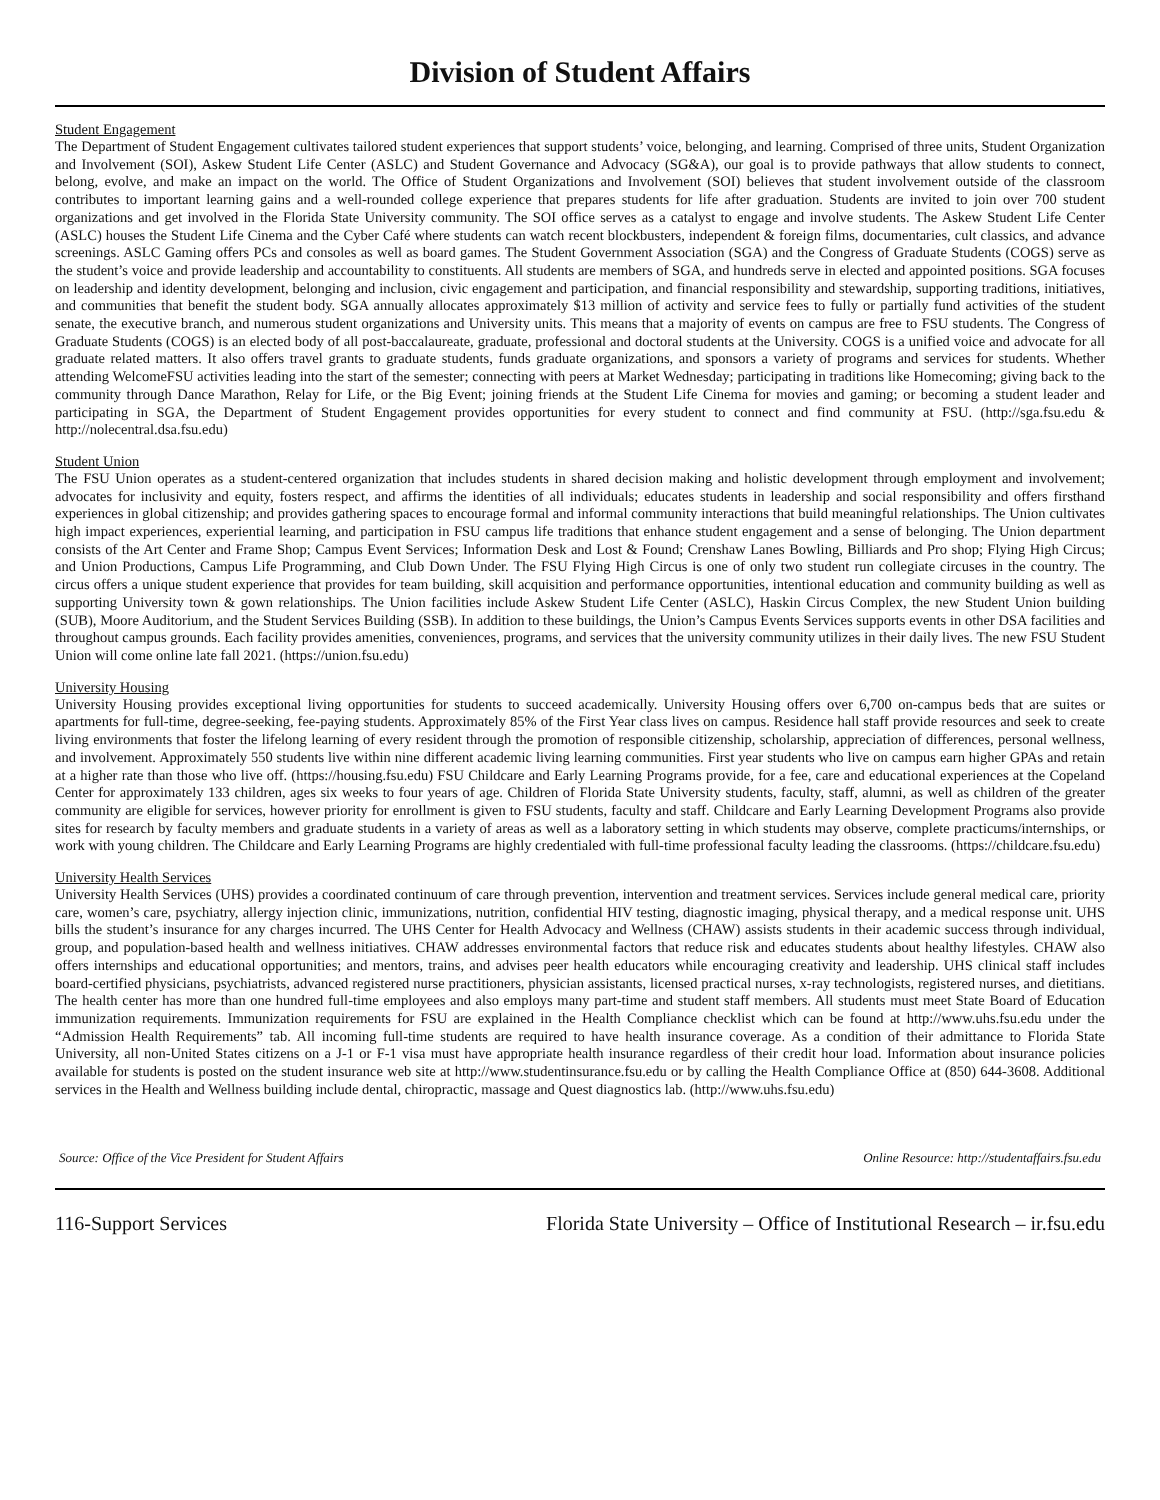Division of Student Affairs
Student Engagement
The Department of Student Engagement cultivates tailored student experiences that support students’ voice, belonging, and learning. Comprised of three units, Student Organization and Involvement (SOI), Askew Student Life Center (ASLC) and Student Governance and Advocacy (SG&A), our goal is to provide pathways that allow students to connect, belong, evolve, and make an impact on the world. The Office of Student Organizations and Involvement (SOI) believes that student involvement outside of the classroom contributes to important learning gains and a well-rounded college experience that prepares students for life after graduation. Students are invited to join over 700 student organizations and get involved in the Florida State University community. The SOI office serves as a catalyst to engage and involve students. The Askew Student Life Center (ASLC) houses the Student Life Cinema and the Cyber Café where students can watch recent blockbusters, independent & foreign films, documentaries, cult classics, and advance screenings. ASLC Gaming offers PCs and consoles as well as board games. The Student Government Association (SGA) and the Congress of Graduate Students (COGS) serve as the student’s voice and provide leadership and accountability to constituents. All students are members of SGA, and hundreds serve in elected and appointed positions. SGA focuses on leadership and identity development, belonging and inclusion, civic engagement and participation, and financial responsibility and stewardship, supporting traditions, initiatives, and communities that benefit the student body. SGA annually allocates approximately $13 million of activity and service fees to fully or partially fund activities of the student senate, the executive branch, and numerous student organizations and University units. This means that a majority of events on campus are free to FSU students. The Congress of Graduate Students (COGS) is an elected body of all post-baccalaureate, graduate, professional and doctoral students at the University. COGS is a unified voice and advocate for all graduate related matters. It also offers travel grants to graduate students, funds graduate organizations, and sponsors a variety of programs and services for students. Whether attending WelcomeFSU activities leading into the start of the semester; connecting with peers at Market Wednesday; participating in traditions like Homecoming; giving back to the community through Dance Marathon, Relay for Life, or the Big Event; joining friends at the Student Life Cinema for movies and gaming; or becoming a student leader and participating in SGA, the Department of Student Engagement provides opportunities for every student to connect and find community at FSU. (http://sga.fsu.edu & http://nolecentral.dsa.fsu.edu)
Student Union
The FSU Union operates as a student-centered organization that includes students in shared decision making and holistic development through employment and involvement; advocates for inclusivity and equity, fosters respect, and affirms the identities of all individuals; educates students in leadership and social responsibility and offers firsthand experiences in global citizenship; and provides gathering spaces to encourage formal and informal community interactions that build meaningful relationships. The Union cultivates high impact experiences, experiential learning, and participation in FSU campus life traditions that enhance student engagement and a sense of belonging. The Union department consists of the Art Center and Frame Shop; Campus Event Services; Information Desk and Lost & Found; Crenshaw Lanes Bowling, Billiards and Pro shop; Flying High Circus; and Union Productions, Campus Life Programming, and Club Down Under. The FSU Flying High Circus is one of only two student run collegiate circuses in the country. The circus offers a unique student experience that provides for team building, skill acquisition and performance opportunities, intentional education and community building as well as supporting University town & gown relationships. The Union facilities include Askew Student Life Center (ASLC), Haskin Circus Complex, the new Student Union building (SUB), Moore Auditorium, and the Student Services Building (SSB). In addition to these buildings, the Union’s Campus Events Services supports events in other DSA facilities and throughout campus grounds. Each facility provides amenities, conveniences, programs, and services that the university community utilizes in their daily lives. The new FSU Student Union will come online late fall 2021. (https://union.fsu.edu)
University Housing
University Housing provides exceptional living opportunities for students to succeed academically. University Housing offers over 6,700 on-campus beds that are suites or apartments for full-time, degree-seeking, fee-paying students. Approximately 85% of the First Year class lives on campus. Residence hall staff provide resources and seek to create living environments that foster the lifelong learning of every resident through the promotion of responsible citizenship, scholarship, appreciation of differences, personal wellness, and involvement. Approximately 550 students live within nine different academic living learning communities. First year students who live on campus earn higher GPAs and retain at a higher rate than those who live off. (https://housing.fsu.edu) FSU Childcare and Early Learning Programs provide, for a fee, care and educational experiences at the Copeland Center for approximately 133 children, ages six weeks to four years of age. Children of Florida State University students, faculty, staff, alumni, as well as children of the greater community are eligible for services, however priority for enrollment is given to FSU students, faculty and staff. Childcare and Early Learning Development Programs also provide sites for research by faculty members and graduate students in a variety of areas as well as a laboratory setting in which students may observe, complete practicums/internships, or work with young children. The Childcare and Early Learning Programs are highly credentialed with full-time professional faculty leading the classrooms. (https://childcare.fsu.edu)
University Health Services
University Health Services (UHS) provides a coordinated continuum of care through prevention, intervention and treatment services. Services include general medical care, priority care, women’s care, psychiatry, allergy injection clinic, immunizations, nutrition, confidential HIV testing, diagnostic imaging, physical therapy, and a medical response unit. UHS bills the student’s insurance for any charges incurred. The UHS Center for Health Advocacy and Wellness (CHAW) assists students in their academic success through individual, group, and population-based health and wellness initiatives. CHAW addresses environmental factors that reduce risk and educates students about healthy lifestyles. CHAW also offers internships and educational opportunities; and mentors, trains, and advises peer health educators while encouraging creativity and leadership. UHS clinical staff includes board-certified physicians, psychiatrists, advanced registered nurse practitioners, physician assistants, licensed practical nurses, x-ray technologists, registered nurses, and dietitians. The health center has more than one hundred full-time employees and also employs many part-time and student staff members. All students must meet State Board of Education immunization requirements. Immunization requirements for FSU are explained in the Health Compliance checklist which can be found at http://www.uhs.fsu.edu under the “Admission Health Requirements” tab. All incoming full-time students are required to have health insurance coverage. As a condition of their admittance to Florida State University, all non-United States citizens on a J-1 or F-1 visa must have appropriate health insurance regardless of their credit hour load. Information about insurance policies available for students is posted on the student insurance web site at http://www.studentinsurance.fsu.edu or by calling the Health Compliance Office at (850) 644-3608. Additional services in the Health and Wellness building include dental, chiropractic, massage and Quest diagnostics lab. (http://www.uhs.fsu.edu)
Source: Office of the Vice President for Student Affairs Online Resource: http://studentaffairs.fsu.edu
116-Support Services Florida State University – Office of Institutional Research – ir.fsu.edu